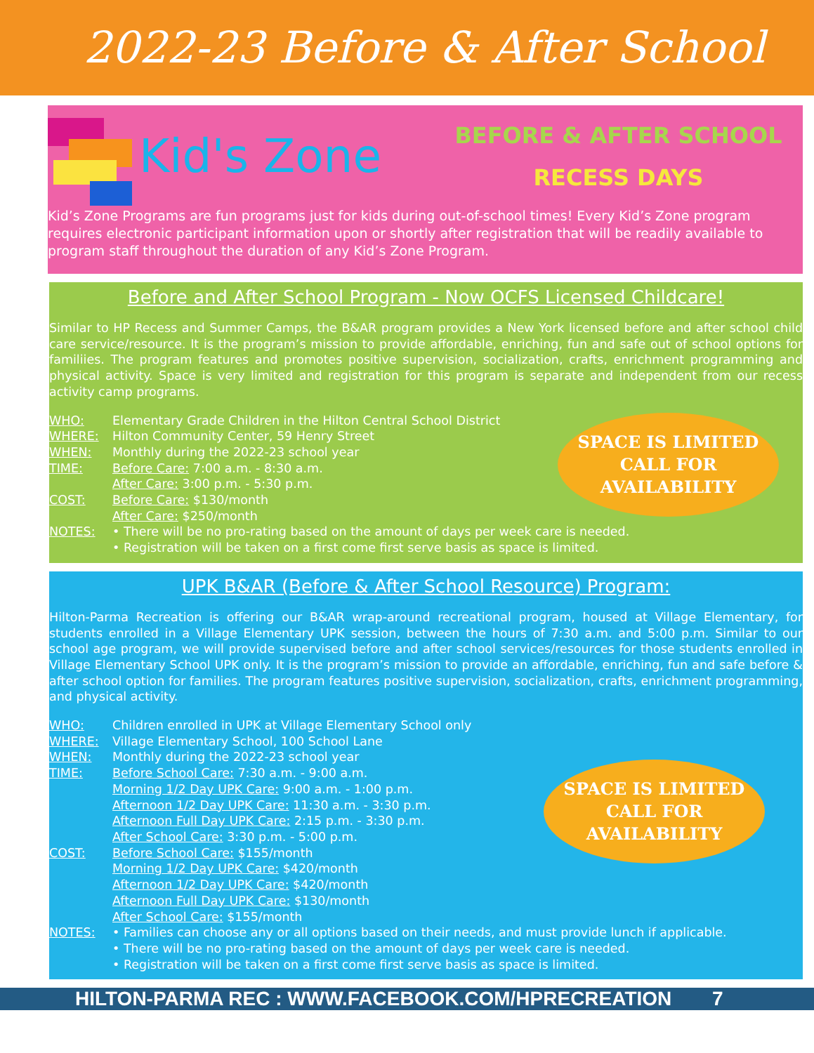2022-23 Before & After School
Kid's Zone
BEFORE & AFTER SCHOOL
RECESS DAYS
Kid’s Zone Programs are fun programs just for kids during out-of-school times! Every Kid’s Zone program requires electronic participant information upon or shortly after registration that will be readily available to program staff throughout the duration of any Kid’s Zone Program.
Before and After School Program - Now OCFS Licensed Childcare!
Similar to HP Recess and Summer Camps, the B&AR program provides a New York licensed before and after school child care service/resource. It is the program’s mission to provide affordable, enriching, fun and safe out of school options for familiies. The program features and promotes positive supervision, socialization, crafts, enrichment programming and physical activity. Space is very limited and registration for this program is separate and independent from our recess activity camp programs.
SPACE IS LIMITED
CALL FOR
AVAILABILITY
WHO: Elementary Grade Children in the Hilton Central School District
WHERE: Hilton Community Center, 59 Henry Street
WHEN: Monthly during the 2022-23 school year
TIME: Before Care: 7:00 a.m. - 8:30 a.m.
After Care: 3:00 p.m. - 5:30 p.m.
COST: Before Care: $130/month
After Care: $250/month
NOTES: • There will be no pro-rating based on the amount of days per week care is needed.
• Registration will be taken on a first come first serve basis as space is limited.
UPK B&AR (Before & After School Resource) Program:
Hilton-Parma Recreation is offering our B&AR wrap-around recreational program, housed at Village Elementary, for students enrolled in a Village Elementary UPK session, between the hours of 7:30 a.m. and 5:00 p.m. Similar to our school age program, we will provide supervised before and after school services/resources for those students enrolled in Village Elementary School UPK only. It is the program’s mission to provide an affordable, enriching, fun and safe before & after school option for families. The program features positive supervision, socialization, crafts, enrichment programming, and physical activity.
SPACE IS LIMITED
CALL FOR
AVAILABILITY
WHO: Children enrolled in UPK at Village Elementary School only
WHERE: Village Elementary School, 100 School Lane
WHEN: Monthly during the 2022-23 school year
TIME: Before School Care: 7:30 a.m. - 9:00 a.m.
Morning 1/2 Day UPK Care: 9:00 a.m. - 1:00 p.m.
Afternoon 1/2 Day UPK Care: 11:30 a.m. - 3:30 p.m.
Afternoon Full Day UPK Care: 2:15 p.m. - 3:30 p.m.
After School Care: 3:30 p.m. - 5:00 p.m.
COST: Before School Care: $155/month
Morning 1/2 Day UPK Care: $420/month
Afternoon 1/2 Day UPK Care: $420/month
Afternoon Full Day UPK Care: $130/month
After School Care: $155/month
NOTES: • Families can choose any or all options based on their needs, and must provide lunch if applicable.
• There will be no pro-rating based on the amount of days per week care is needed.
• Registration will be taken on a first come first serve basis as space is limited.
HILTON-PARMA REC : WWW.FACEBOOK.COM/HPRECREATION 7